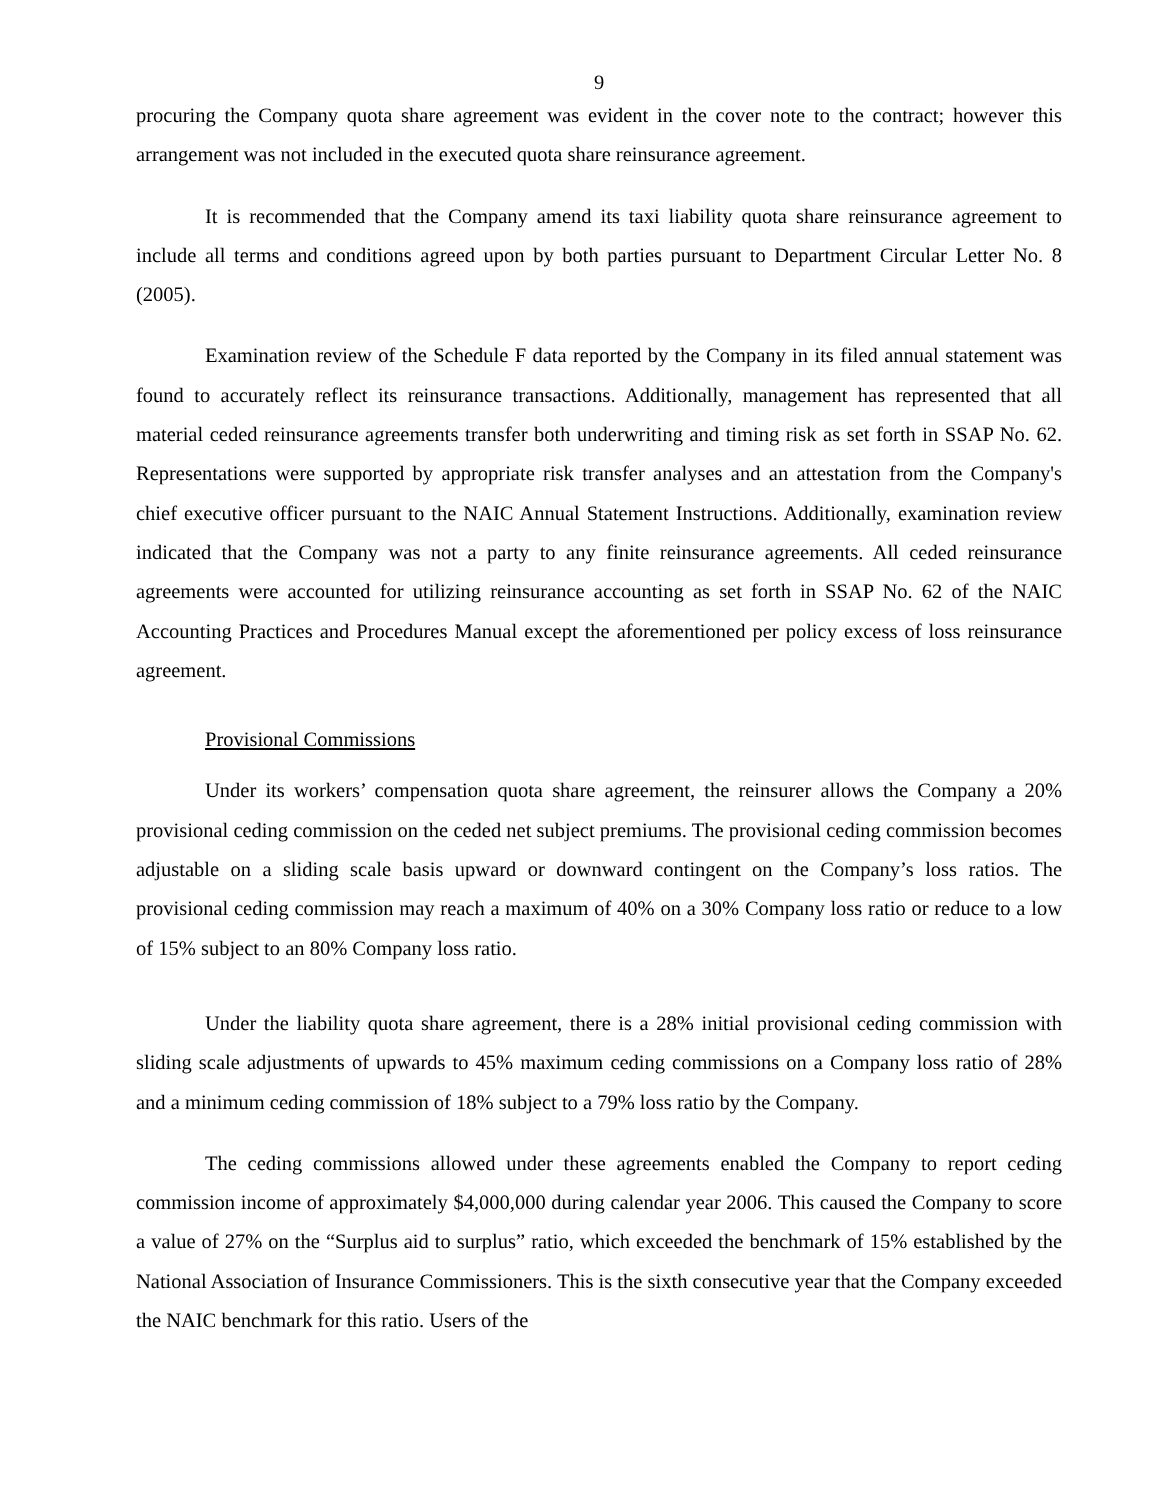9
procuring the Company quota share agreement was evident in the cover note to the contract; however this arrangement was not included in the executed quota share reinsurance agreement.
It is recommended that the Company amend its taxi liability quota share reinsurance agreement to include all terms and conditions agreed upon by both parties pursuant to Department Circular Letter No. 8 (2005).
Examination review of the Schedule F data reported by the Company in its filed annual statement was found to accurately reflect its reinsurance transactions. Additionally, management has represented that all material ceded reinsurance agreements transfer both underwriting and timing risk as set forth in SSAP No. 62. Representations were supported by appropriate risk transfer analyses and an attestation from the Company's chief executive officer pursuant to the NAIC Annual Statement Instructions. Additionally, examination review indicated that the Company was not a party to any finite reinsurance agreements. All ceded reinsurance agreements were accounted for utilizing reinsurance accounting as set forth in SSAP No. 62 of the NAIC Accounting Practices and Procedures Manual except the aforementioned per policy excess of loss reinsurance agreement.
Provisional Commissions
Under its workers’ compensation quota share agreement, the reinsurer allows the Company a 20% provisional ceding commission on the ceded net subject premiums. The provisional ceding commission becomes adjustable on a sliding scale basis upward or downward contingent on the Company’s loss ratios. The provisional ceding commission may reach a maximum of 40% on a 30% Company loss ratio or reduce to a low of 15% subject to an 80% Company loss ratio.
Under the liability quota share agreement, there is a 28% initial provisional ceding commission with sliding scale adjustments of upwards to 45% maximum ceding commissions on a Company loss ratio of 28% and a minimum ceding commission of 18% subject to a 79% loss ratio by the Company.
The ceding commissions allowed under these agreements enabled the Company to report ceding commission income of approximately $4,000,000 during calendar year 2006. This caused the Company to score a value of 27% on the “Surplus aid to surplus” ratio, which exceeded the benchmark of 15% established by the National Association of Insurance Commissioners. This is the sixth consecutive year that the Company exceeded the NAIC benchmark for this ratio. Users of the